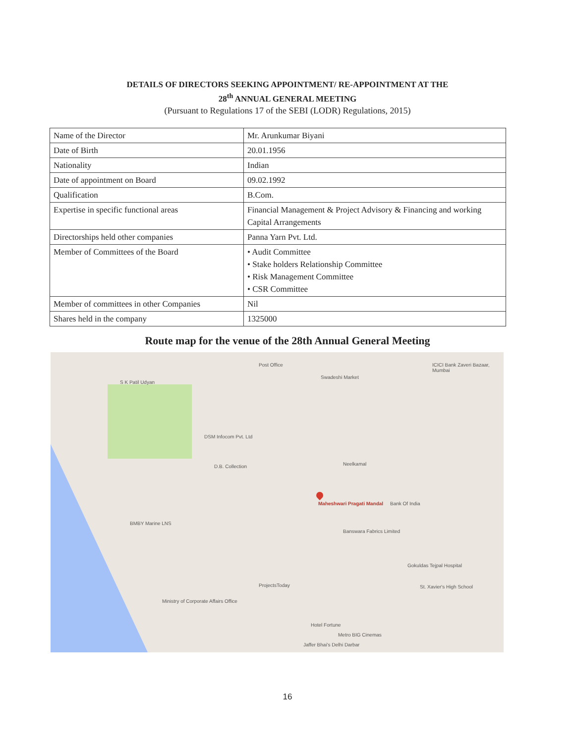DETAILS OF DIRECTORS SEEKING APPOINTMENT/ RE-APPOINTMENT AT THE
28<sup>th</sup> ANNUAL GENERAL MEETING
(Pursuant to Regulations 17 of the SEBI (LODR) Regulations, 2015)
| Name of the Director | Mr. Arunkumar Biyani |
| Date of Birth | 20.01.1956 |
| Nationality | Indian |
| Date of appointment on Board | 09.02.1992 |
| Qualification | B.Com. |
| Expertise in specific functional areas | Financial Management & Project Advisory & Financing and working Capital Arrangements |
| Directorships held other companies | Panna Yarn Pvt. Ltd. |
| Member of Committees of the Board | • Audit Committee • Stake holders Relationship Committee • Risk Management Committee • CSR Committee |
| Member of committees in other Companies | Nil |
| Shares held in the company | 1325000 |
Route map for the venue of the 28th Annual General Meeting
S K Patil Udyan
Post Office
Swadeshi Market
ICICI Bank Zaveri Bazaar, Mumbai
DSM Infocom Pvt. Ltd
D.B. Collection Neelkamal
Maheshwari Pragati Mandal Bank Of India
Banswara Fabrics Limited
BMBY Marine LNS
Gokuldas Tejpal Hospital
St. Xavier's High School ProjectsToday
Ministry of Corporate Affairs Office
Hotel Fortune
Metro BIG Cinemas
Jaffer Bhai's Delhi Darbar
16